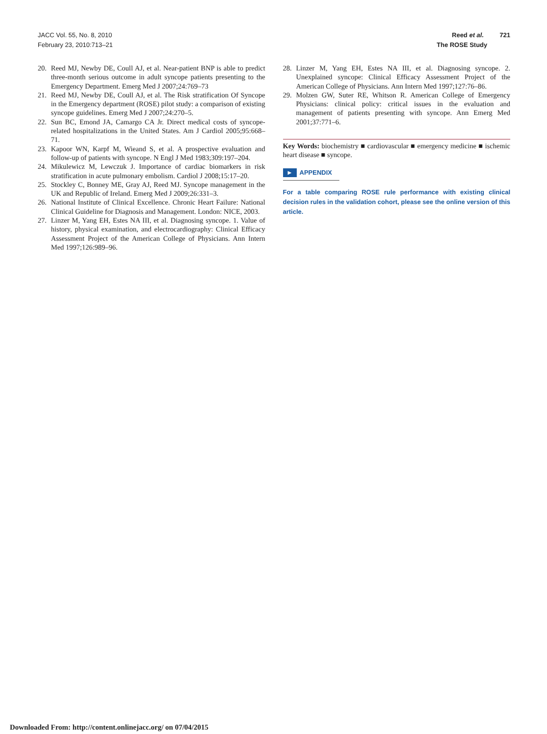JACC Vol. 55, No. 8, 2010
February 23, 2010:713–21
Reed et al. 721
The ROSE Study
20. Reed MJ, Newby DE, Coull AJ, et al. Near-patient BNP is able to predict three-month serious outcome in adult syncope patients presenting to the Emergency Department. Emerg Med J 2007;24:769–73
21. Reed MJ, Newby DE, Coull AJ, et al. The Risk stratification Of Syncope in the Emergency department (ROSE) pilot study: a comparison of existing syncope guidelines. Emerg Med J 2007;24:270–5.
22. Sun BC, Emond JA, Camargo CA Jr. Direct medical costs of syncope-related hospitalizations in the United States. Am J Cardiol 2005;95:668–71.
23. Kapoor WN, Karpf M, Wieand S, et al. A prospective evaluation and follow-up of patients with syncope. N Engl J Med 1983;309:197–204.
24. Mikulewicz M, Lewczuk J. Importance of cardiac biomarkers in risk stratification in acute pulmonary embolism. Cardiol J 2008;15:17–20.
25. Stockley C, Bonney ME, Gray AJ, Reed MJ. Syncope management in the UK and Republic of Ireland. Emerg Med J 2009;26:331–3.
26. National Institute of Clinical Excellence. Chronic Heart Failure: National Clinical Guideline for Diagnosis and Management. London: NICE, 2003.
27. Linzer M, Yang EH, Estes NA III, et al. Diagnosing syncope. 1. Value of history, physical examination, and electrocardiography: Clinical Efficacy Assessment Project of the American College of Physicians. Ann Intern Med 1997;126:989–96.
28. Linzer M, Yang EH, Estes NA III, et al. Diagnosing syncope. 2. Unexplained syncope: Clinical Efficacy Assessment Project of the American College of Physicians. Ann Intern Med 1997;127:76–86.
29. Molzen GW, Suter RE, Whitson R. American College of Emergency Physicians: clinical policy: critical issues in the evaluation and management of patients presenting with syncope. Ann Emerg Med 2001;37:771–6.
Key Words: biochemistry ■ cardiovascular ■ emergency medicine ■ ischemic heart disease ■ syncope.
► APPENDIX
For a table comparing ROSE rule performance with existing clinical decision rules in the validation cohort, please see the online version of this article.
Downloaded From: http://content.onlinejacc.org/ on 07/04/2015